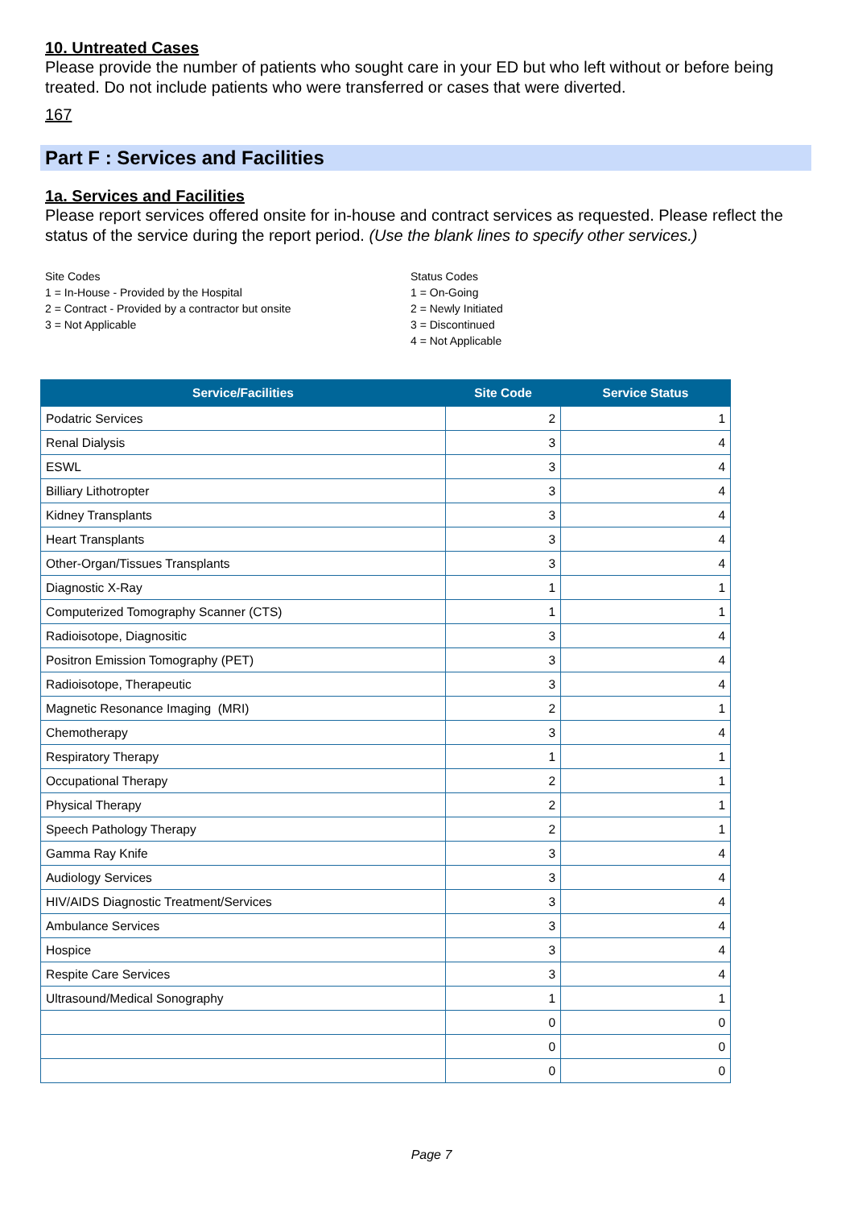10. Untreated Cases
Please provide the number of patients who sought care in your ED but who left without or before being treated. Do not include patients who were transferred or cases that were diverted.
167
Part F : Services and Facilities
1a. Services and Facilities
Please report services offered onsite for in-house and contract services as requested. Please reflect the status of the service during the report period. (Use the blank lines to specify other services.)
Site Codes
1 = In-House - Provided by the Hospital
2 = Contract - Provided by a contractor but onsite
3 = Not Applicable
Status Codes
1 = On-Going
2 = Newly Initiated
3 = Discontinued
4 = Not Applicable
| Service/Facilities | Site Code | Service Status |
| --- | --- | --- |
| Podatric Services | 2 | 1 |
| Renal Dialysis | 3 | 4 |
| ESWL | 3 | 4 |
| Billiary Lithotropter | 3 | 4 |
| Kidney Transplants | 3 | 4 |
| Heart Transplants | 3 | 4 |
| Other-Organ/Tissues Transplants | 3 | 4 |
| Diagnostic X-Ray | 1 | 1 |
| Computerized Tomography Scanner (CTS) | 1 | 1 |
| Radioisotope, Diagnositic | 3 | 4 |
| Positron Emission Tomography (PET) | 3 | 4 |
| Radioisotope, Therapeutic | 3 | 4 |
| Magnetic Resonance Imaging (MRI) | 2 | 1 |
| Chemotherapy | 3 | 4 |
| Respiratory Therapy | 1 | 1 |
| Occupational Therapy | 2 | 1 |
| Physical Therapy | 2 | 1 |
| Speech Pathology Therapy | 2 | 1 |
| Gamma Ray Knife | 3 | 4 |
| Audiology Services | 3 | 4 |
| HIV/AIDS Diagnostic Treatment/Services | 3 | 4 |
| Ambulance Services | 3 | 4 |
| Hospice | 3 | 4 |
| Respite Care Services | 3 | 4 |
| Ultrasound/Medical Sonography | 1 | 1 |
| | 0 | 0 |
| | 0 | 0 |
| | 0 | 0 |
Page 7